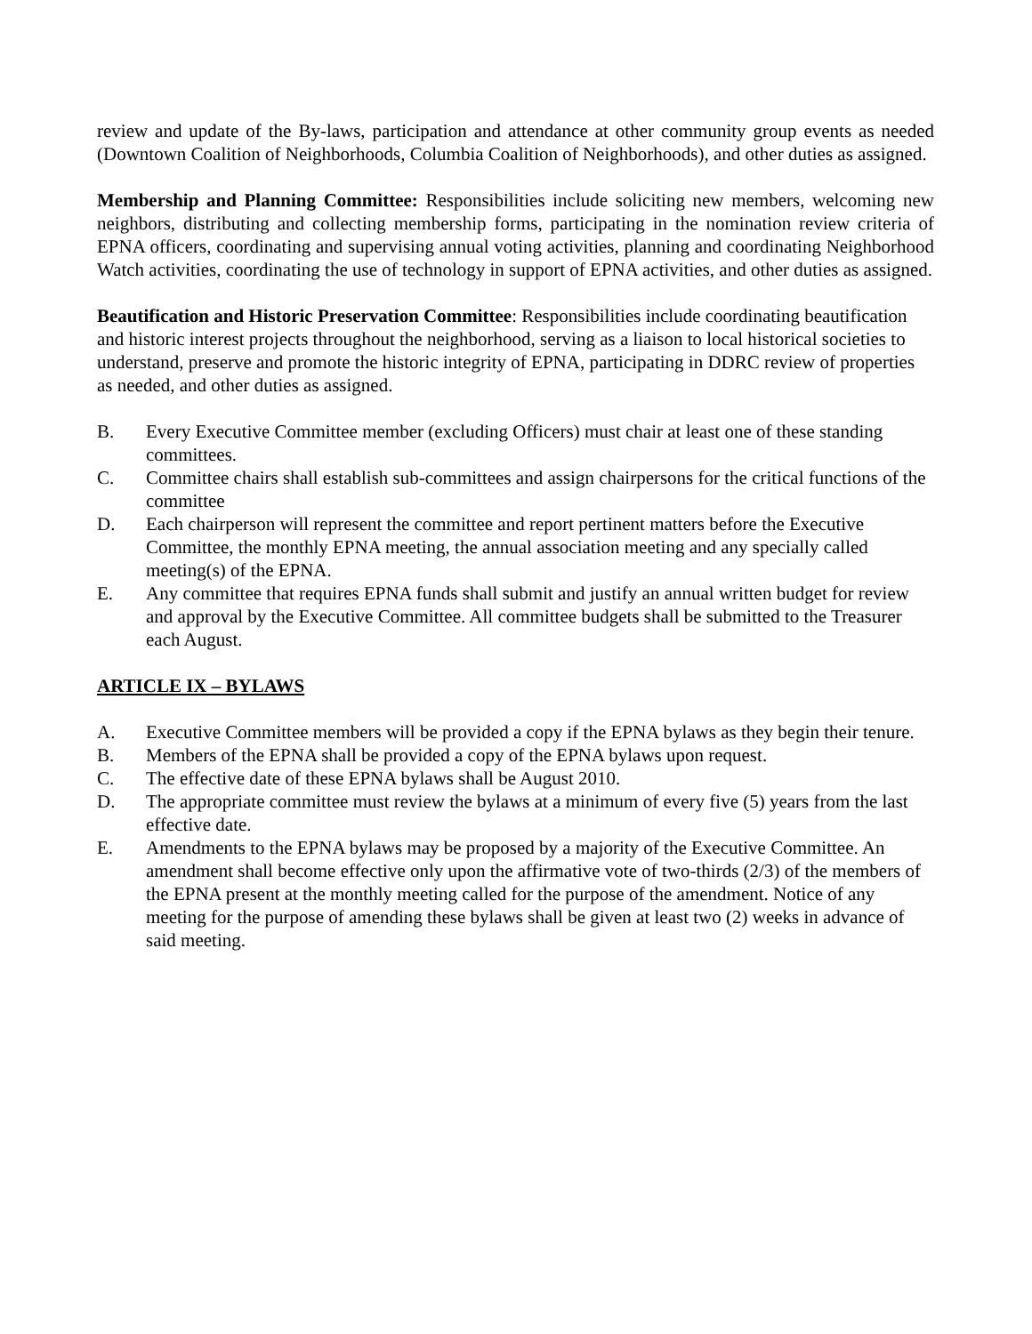review and update of the By-laws, participation and attendance at other community group events as needed (Downtown Coalition of Neighborhoods, Columbia Coalition of Neighborhoods), and other duties as assigned.
Membership and Planning Committee: Responsibilities include soliciting new members, welcoming new neighbors, distributing and collecting membership forms, participating in the nomination review criteria of EPNA officers, coordinating and supervising annual voting activities, planning and coordinating Neighborhood Watch activities, coordinating the use of technology in support of EPNA activities, and other duties as assigned.
Beautification and Historic Preservation Committee: Responsibilities include coordinating beautification and historic interest projects throughout the neighborhood, serving as a liaison to local historical societies to understand, preserve and promote the historic integrity of EPNA, participating in DDRC review of properties as needed, and other duties as assigned.
B. Every Executive Committee member (excluding Officers) must chair at least one of these standing committees.
C. Committee chairs shall establish sub-committees and assign chairpersons for the critical functions of the committee
D. Each chairperson will represent the committee and report pertinent matters before the Executive Committee, the monthly EPNA meeting, the annual association meeting and any specially called meeting(s) of the EPNA.
E. Any committee that requires EPNA funds shall submit and justify an annual written budget for review and approval by the Executive Committee. All committee budgets shall be submitted to the Treasurer each August.
ARTICLE IX – BYLAWS
A. Executive Committee members will be provided a copy if the EPNA bylaws as they begin their tenure.
B. Members of the EPNA shall be provided a copy of the EPNA bylaws upon request.
C. The effective date of these EPNA bylaws shall be August 2010.
D. The appropriate committee must review the bylaws at a minimum of every five (5) years from the last effective date.
E. Amendments to the EPNA bylaws may be proposed by a majority of the Executive Committee. An amendment shall become effective only upon the affirmative vote of two-thirds (2/3) of the members of the EPNA present at the monthly meeting called for the purpose of the amendment. Notice of any meeting for the purpose of amending these bylaws shall be given at least two (2) weeks in advance of said meeting.